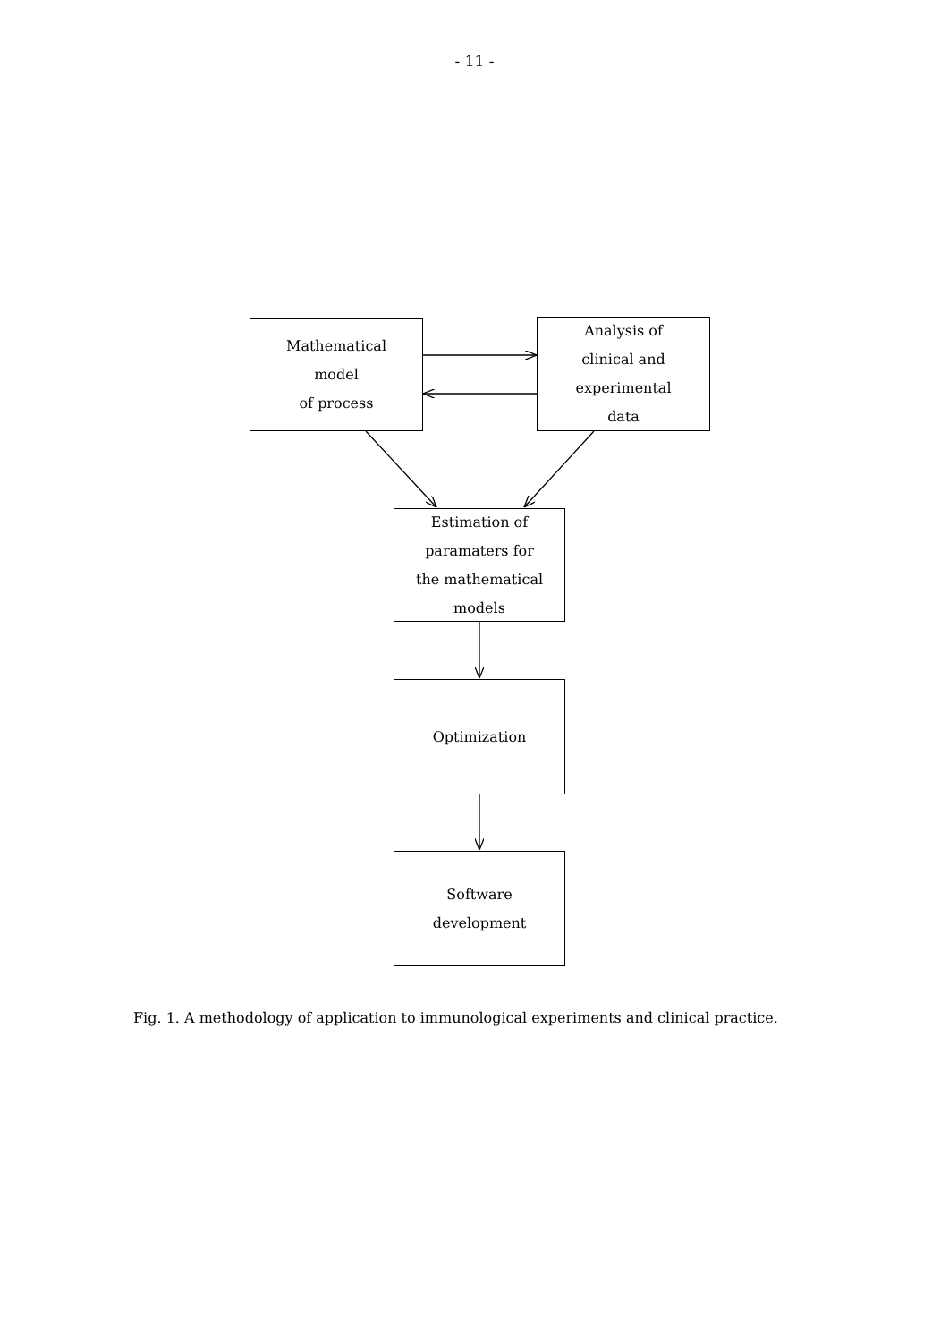- 11 -
Mathematical
model
of process
Analysis of
clinical and
experimental
data
Estimation of
paramaters for
the mathematical
models
Optimization
Software
development
Fig. 1. A methodology of application to immunological experiments and clinical practice.